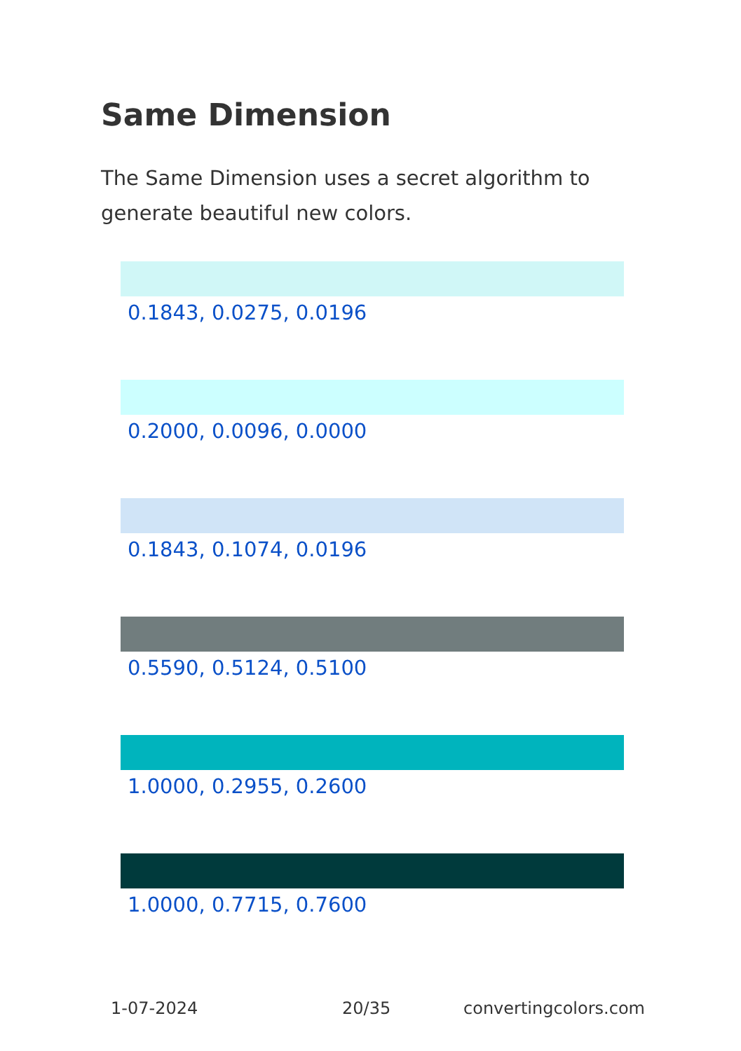Same Dimension
The Same Dimension uses a secret algorithm to generate beautiful new colors.
0.1843, 0.0275, 0.0196
0.2000, 0.0096, 0.0000
0.1843, 0.1074, 0.0196
0.5590, 0.5124, 0.5100
1.0000, 0.2955, 0.2600
1.0000, 0.7715, 0.7600
1-07-2024 20/35 convertingcolors.com